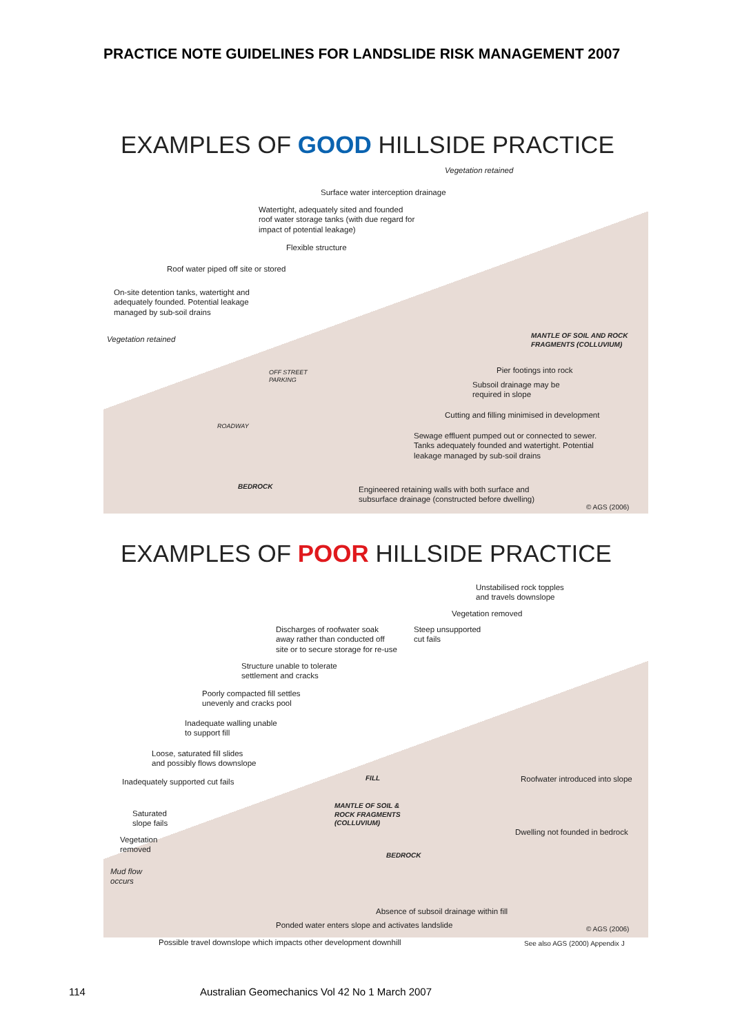PRACTICE NOTE GUIDELINES FOR LANDSLIDE RISK MANAGEMENT 2007
EXAMPLES OF GOOD HILLSIDE PRACTICE
Vegetation retained
Surface water interception drainage
Watertight, adequately sited and founded
roof water storage tanks (with due regard for
impact of potential leakage)
Flexible structure
Roof water piped off site or stored
On-site detention tanks, watertight and
adequately founded. Potential leakage
managed by sub-soil drains
Vegetation retained
MANTLE OF SOIL AND ROCK
FRAGMENTS (COLLUVIUM)
OFF STREET
PARKING
Pier footings into rock
Subsoil drainage may be
required in slope
Cutting and filling minimised in development
ROADWAY
Sewage effluent pumped out or connected to sewer.
Tanks adequately founded and watertight. Potential
leakage managed by sub-soil drains
BEDROCK
Engineered retaining walls with both surface and
subsurface drainage (constructed before dwelling)
© AGS (2006)
EXAMPLES OF POOR HILLSIDE PRACTICE
Unstabilised rock topples
and travels downslope
Vegetation removed
Discharges of roofwater soak
away rather than conducted off
site or to secure storage for re-use
Steep unsupported
cut fails
Structure unable to tolerate
settlement and cracks
Poorly compacted fill settles
unevenly and cracks pool
Inadequate walling unable
to support fill
Loose, saturated fill slides
and possibly flows downslope
Inadequately supported cut fails
Roofwater introduced into slope
FILL
MANTLE OF SOIL &
ROCK FRAGMENTS
(COLLUVIUM)
Saturated
slope fails
Vegetation
removed
Dwelling not founded in bedrock
BEDROCK
Mud flow
occurs
Absence of subsoil drainage within fill
Ponded water enters slope and activates landslide
© AGS (2006)
Possible travel downslope which impacts other development downhill
See also AGS (2000) Appendix J
114
Australian Geomechanics Vol 42 No 1 March 2007